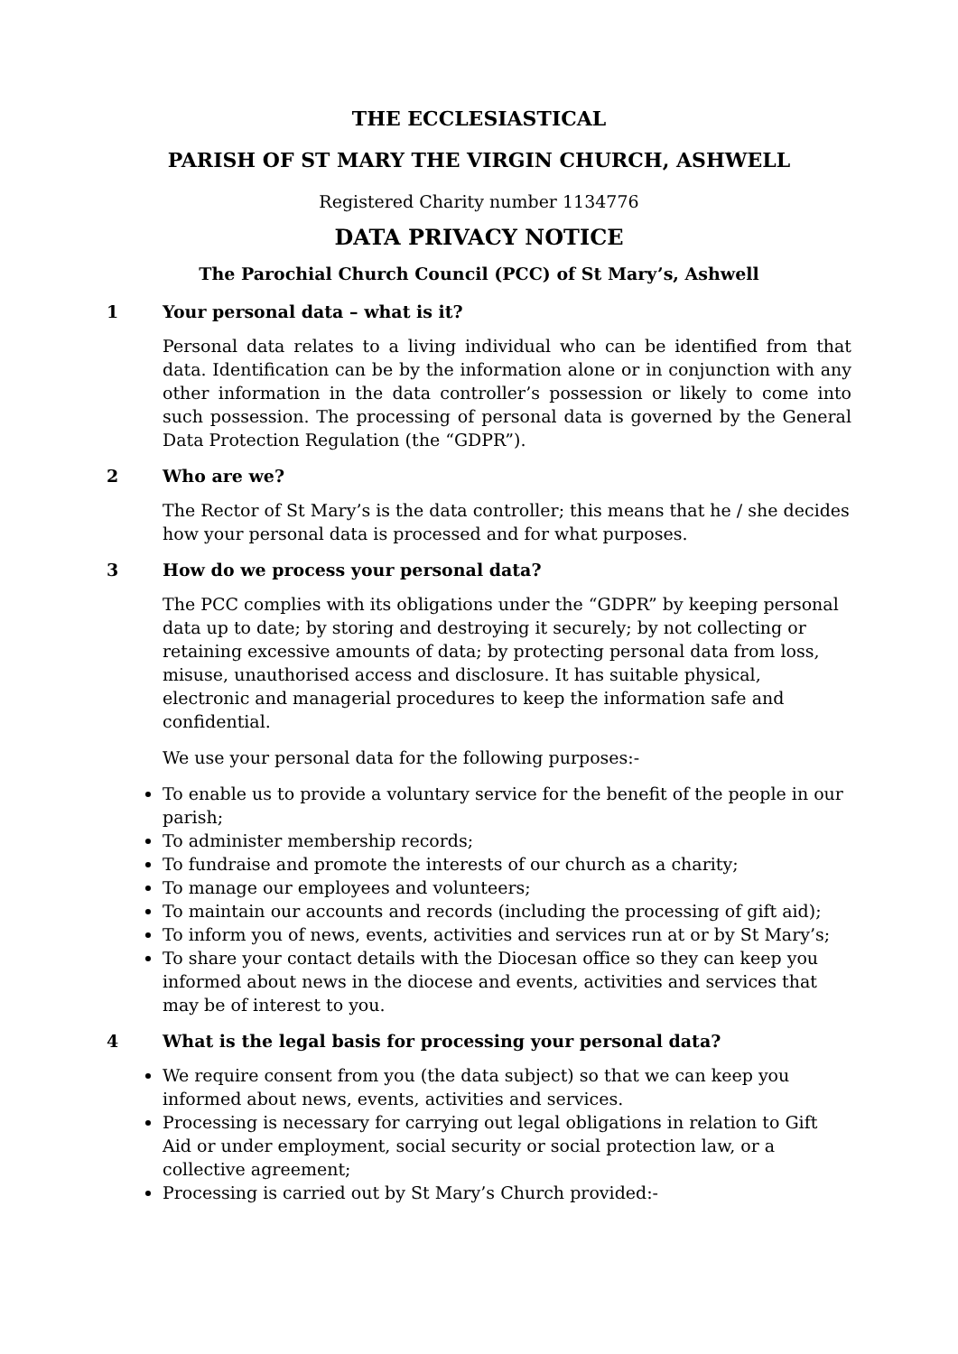THE ECCLESIASTICAL
PARISH OF ST MARY THE VIRGIN CHURCH, ASHWELL
Registered Charity number 1134776
DATA PRIVACY NOTICE
The Parochial Church Council (PCC) of St Mary’s, Ashwell
1 Your personal data – what is it?
Personal data relates to a living individual who can be identified from that data. Identification can be by the information alone or in conjunction with any other information in the data controller’s possession or likely to come into such possession. The processing of personal data is governed by the General Data Protection Regulation (the “GDPR”).
2 Who are we?
The Rector of St Mary’s is the data controller; this means that he / she decides how your personal data is processed and for what purposes.
3 How do we process your personal data?
The PCC complies with its obligations under the “GDPR” by keeping personal data up to date; by storing and destroying it securely; by not collecting or retaining excessive amounts of data; by protecting personal data from loss, misuse, unauthorised access and disclosure. It has suitable physical, electronic and managerial procedures to keep the information safe and confidential.
We use your personal data for the following purposes:-
To enable us to provide a voluntary service for the benefit of the people in our parish;
To administer membership records;
To fundraise and promote the interests of our church as a charity;
To manage our employees and volunteers;
To maintain our accounts and records (including the processing of gift aid);
To inform you of news, events, activities and services run at or by St Mary’s;
To share your contact details with the Diocesan office so they can keep you informed about news in the diocese and events, activities and services that may be of interest to you.
4 What is the legal basis for processing your personal data?
We require consent from you (the data subject) so that we can keep you informed about news, events, activities and services.
Processing is necessary for carrying out legal obligations in relation to Gift Aid or under employment, social security or social protection law, or a collective agreement;
Processing is carried out by St Mary’s Church provided:-